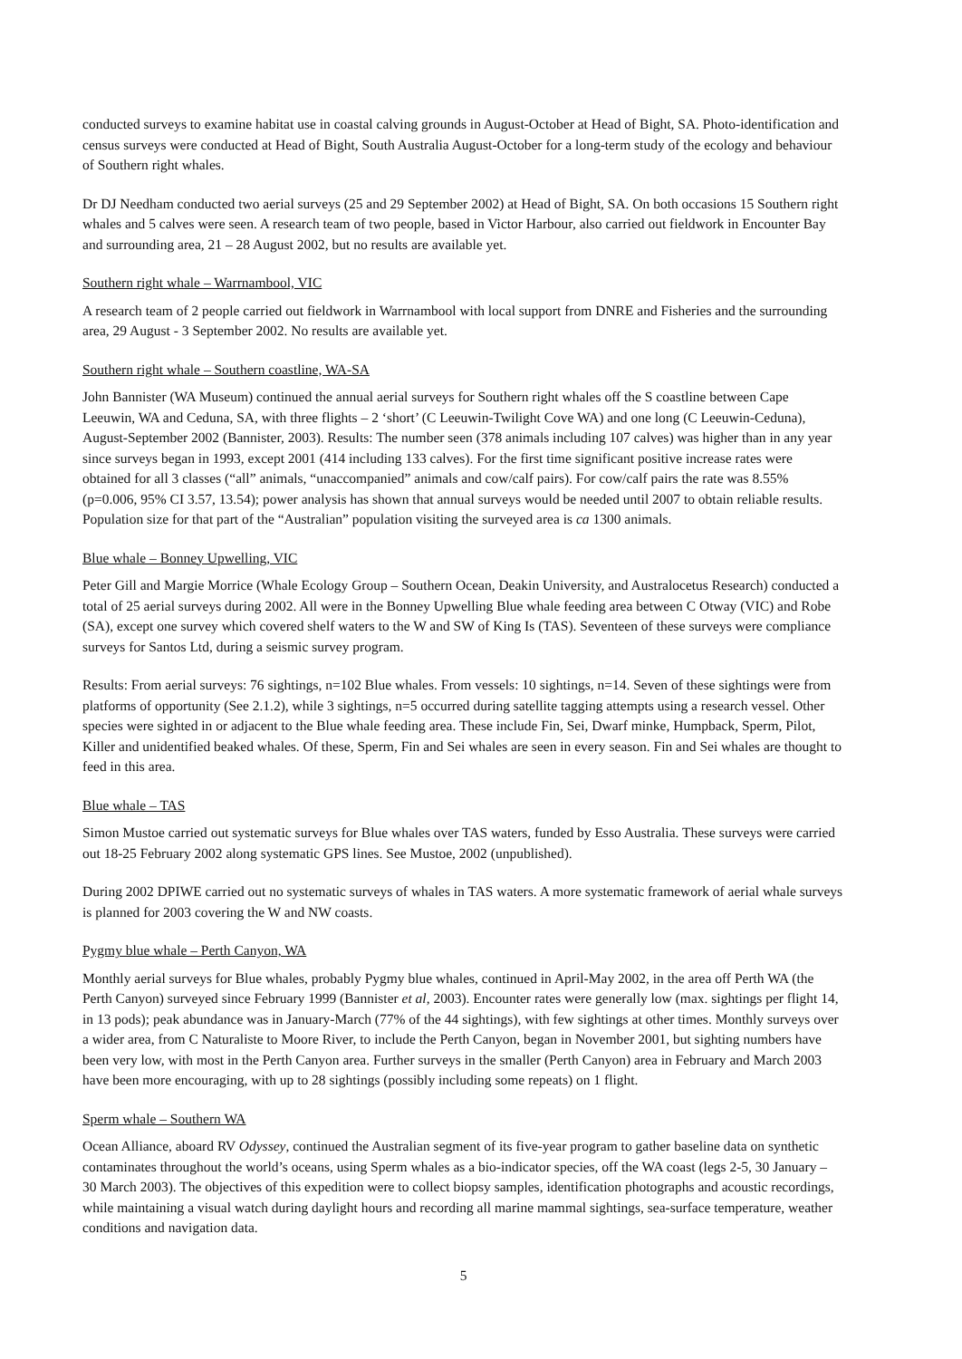conducted surveys to examine habitat use in coastal calving grounds in August-October at Head of Bight, SA. Photo-identification and census surveys were conducted at Head of Bight, South Australia August-October for a long-term study of the ecology and behaviour of Southern right whales.
Dr DJ Needham conducted two aerial surveys (25 and 29 September 2002) at Head of Bight, SA. On both occasions 15 Southern right whales and 5 calves were seen. A research team of two people, based in Victor Harbour, also carried out fieldwork in Encounter Bay and surrounding area, 21 – 28 August 2002, but no results are available yet.
Southern right whale – Warrnambool, VIC
A research team of 2 people carried out fieldwork in Warrnambool with local support from DNRE and Fisheries and the surrounding area, 29 August - 3 September 2002. No results are available yet.
Southern right whale – Southern coastline, WA-SA
John Bannister (WA Museum) continued the annual aerial surveys for Southern right whales off the S coastline between Cape Leeuwin, WA and Ceduna, SA, with three flights – 2 ‘short’ (C Leeuwin-Twilight Cove WA) and one long (C Leeuwin-Ceduna), August-September 2002 (Bannister, 2003). Results: The number seen (378 animals including 107 calves) was higher than in any year since surveys began in 1993, except 2001 (414 including 133 calves). For the first time significant positive increase rates were obtained for all 3 classes (“all” animals, “unaccompanied” animals and cow/calf pairs). For cow/calf pairs the rate was 8.55% (p=0.006, 95% CI 3.57, 13.54); power analysis has shown that annual surveys would be needed until 2007 to obtain reliable results. Population size for that part of the “Australian” population visiting the surveyed area is ca 1300 animals.
Blue whale – Bonney Upwelling, VIC
Peter Gill and Margie Morrice (Whale Ecology Group – Southern Ocean, Deakin University, and Australocetus Research) conducted a total of 25 aerial surveys during 2002. All were in the Bonney Upwelling Blue whale feeding area between C Otway (VIC) and Robe (SA), except one survey which covered shelf waters to the W and SW of King Is (TAS). Seventeen of these surveys were compliance surveys for Santos Ltd, during a seismic survey program.
Results: From aerial surveys: 76 sightings, n=102 Blue whales. From vessels: 10 sightings, n=14. Seven of these sightings were from platforms of opportunity (See 2.1.2), while 3 sightings, n=5 occurred during satellite tagging attempts using a research vessel. Other species were sighted in or adjacent to the Blue whale feeding area. These include Fin, Sei, Dwarf minke, Humpback, Sperm, Pilot, Killer and unidentified beaked whales. Of these, Sperm, Fin and Sei whales are seen in every season. Fin and Sei whales are thought to feed in this area.
Blue whale – TAS
Simon Mustoe carried out systematic surveys for Blue whales over TAS waters, funded by Esso Australia. These surveys were carried out 18-25 February 2002 along systematic GPS lines. See Mustoe, 2002 (unpublished).
During 2002 DPIWE carried out no systematic surveys of whales in TAS waters. A more systematic framework of aerial whale surveys is planned for 2003 covering the W and NW coasts.
Pygmy blue whale – Perth Canyon, WA
Monthly aerial surveys for Blue whales, probably Pygmy blue whales, continued in April-May 2002, in the area off Perth WA (the Perth Canyon) surveyed since February 1999 (Bannister et al, 2003). Encounter rates were generally low (max. sightings per flight 14, in 13 pods); peak abundance was in January-March (77% of the 44 sightings), with few sightings at other times. Monthly surveys over a wider area, from C Naturaliste to Moore River, to include the Perth Canyon, began in November 2001, but sighting numbers have been very low, with most in the Perth Canyon area. Further surveys in the smaller (Perth Canyon) area in February and March 2003 have been more encouraging, with up to 28 sightings (possibly including some repeats) on 1 flight.
Sperm whale – Southern WA
Ocean Alliance, aboard RV Odyssey, continued the Australian segment of its five-year program to gather baseline data on synthetic contaminates throughout the world’s oceans, using Sperm whales as a bio-indicator species, off the WA coast (legs 2-5, 30 January – 30 March 2003). The objectives of this expedition were to collect biopsy samples, identification photographs and acoustic recordings, while maintaining a visual watch during daylight hours and recording all marine mammal sightings, sea-surface temperature, weather conditions and navigation data.
5